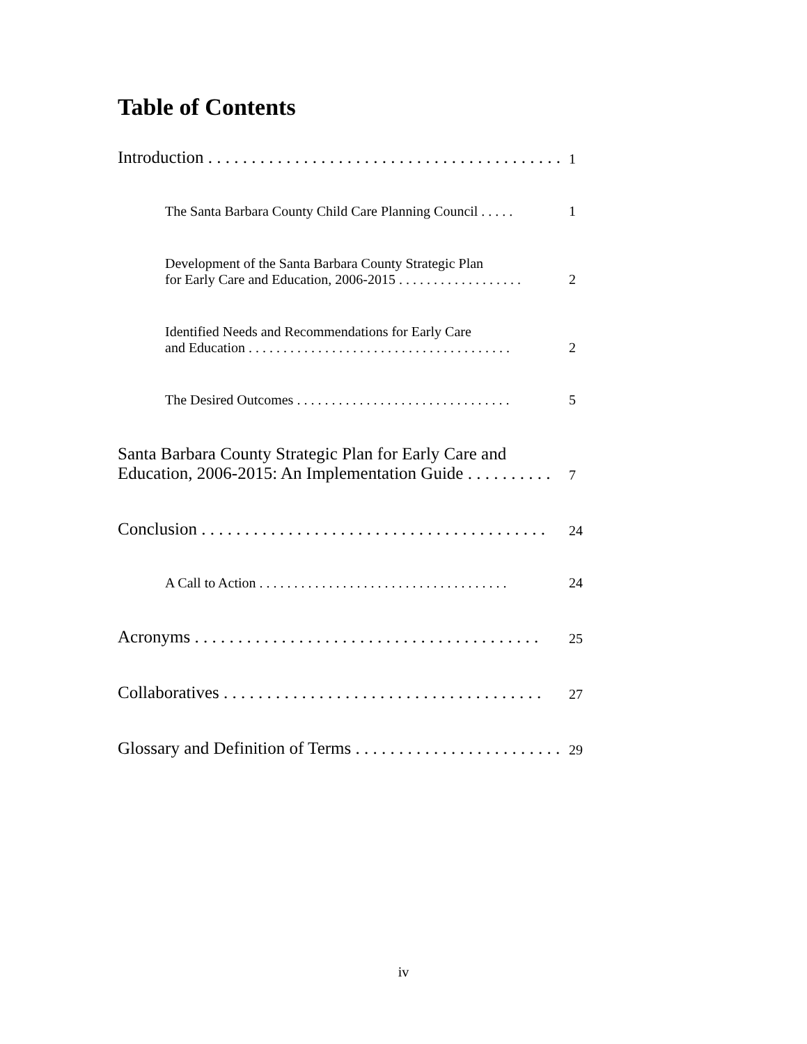Table of Contents
Introduction . . . . . . . . . . . . . . . . . . . . . . . . . . . . . . . . . . . . . . . . .
1
The Santa Barbara County Child Care Planning Council . . . . .
1
Development of the Santa Barbara County Strategic Plan
for Early Care and Education, 2006-2015 . . . . . . . . . . . . . . . . . .
2
Identified Needs and Recommendations for Early Care
and Education . . . . . . . . . . . . . . . . . . . . . . . . . . . . . . . . . . . . . .
2
The Desired Outcomes . . . . . . . . . . . . . . . . . . . . . . . . . . . . . . .
5
Santa Barbara County Strategic Plan for Early Care and
Education, 2006-2015: An Implementation Guide . . . . . . . . . .
7
Conclusion . . . . . . . . . . . . . . . . . . . . . . . . . . . . . . . . . . . . . . . .
24
A Call to Action . . . . . . . . . . . . . . . . . . . . . . . . . . . . . . . . . . . .
24
Acronyms . . . . . . . . . . . . . . . . . . . . . . . . . . . . . . . . . . . . . . . .
25
Collaboratives . . . . . . . . . . . . . . . . . . . . . . . . . . . . . . . . . . . . .
27
Glossary and Definition of Terms . . . . . . . . . . . . . . . . . . . . . . . .
29
iv